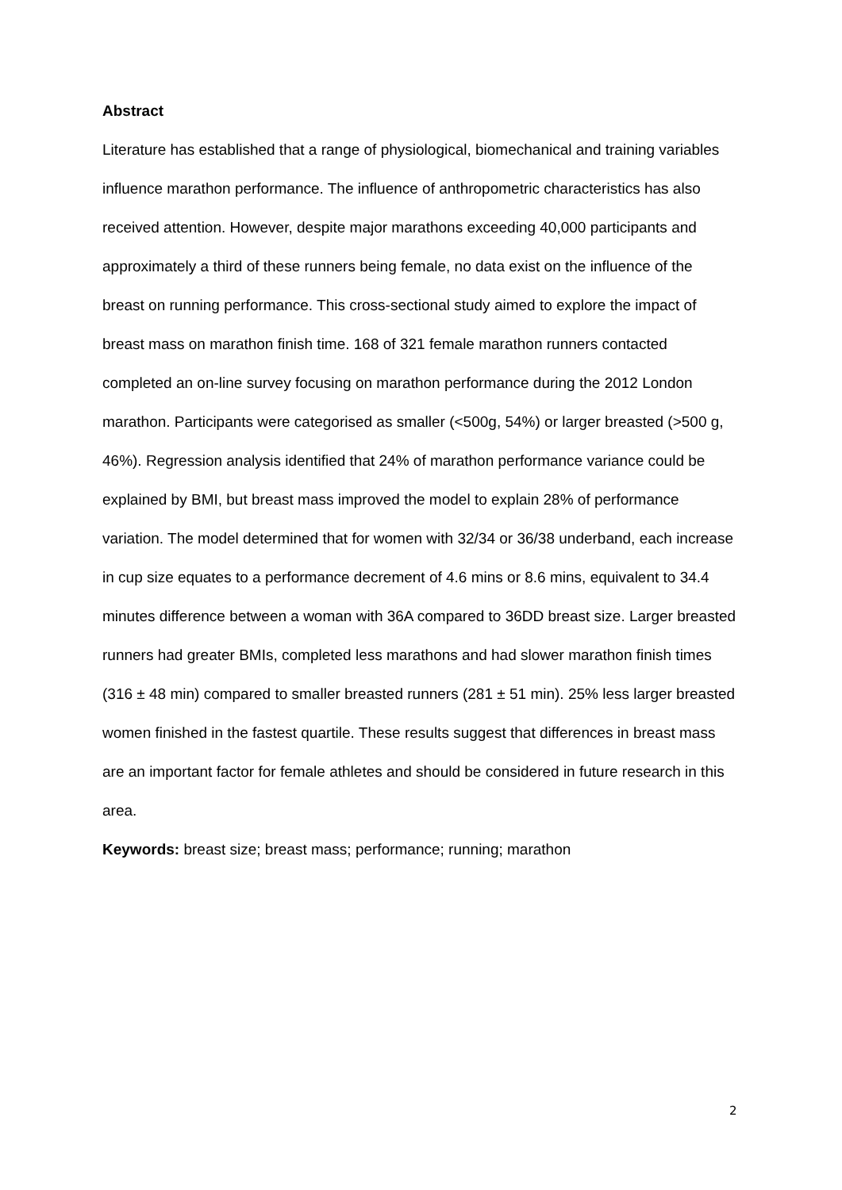Abstract
Literature has established that a range of physiological, biomechanical and training variables influence marathon performance. The influence of anthropometric characteristics has also received attention. However, despite major marathons exceeding 40,000 participants and approximately a third of these runners being female, no data exist on the influence of the breast on running performance. This cross-sectional study aimed to explore the impact of breast mass on marathon finish time. 168 of 321 female marathon runners contacted completed an on-line survey focusing on marathon performance during the 2012 London marathon. Participants were categorised as smaller (<500g, 54%) or larger breasted (>500 g, 46%). Regression analysis identified that 24% of marathon performance variance could be explained by BMI, but breast mass improved the model to explain 28% of performance variation. The model determined that for women with 32/34 or 36/38 underband, each increase in cup size equates to a performance decrement of 4.6 mins or 8.6 mins, equivalent to 34.4 minutes difference between a woman with 36A compared to 36DD breast size. Larger breasted runners had greater BMIs, completed less marathons and had slower marathon finish times (316 ± 48 min) compared to smaller breasted runners (281 ± 51 min). 25% less larger breasted women finished in the fastest quartile. These results suggest that differences in breast mass are an important factor for female athletes and should be considered in future research in this area.
Keywords: breast size; breast mass; performance; running; marathon
2